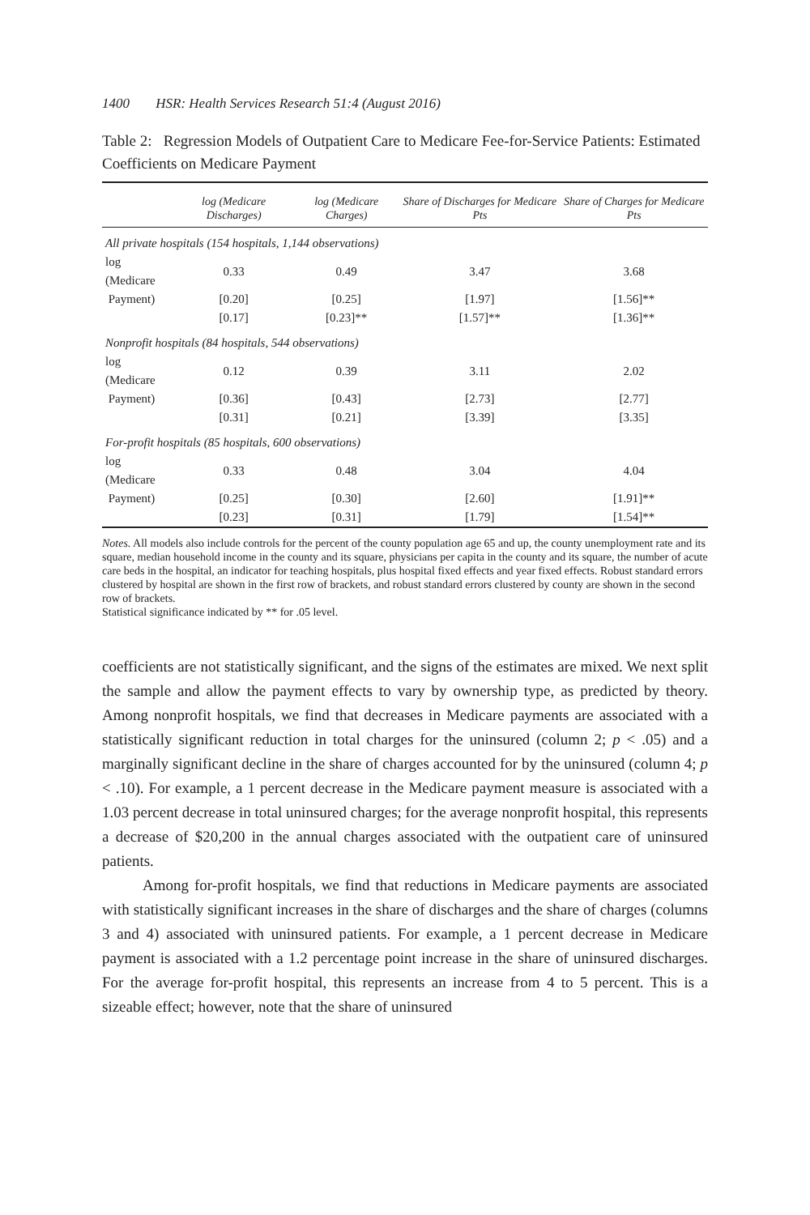1400 HSR: Health Services Research 51:4 (August 2016)
Table 2: Regression Models of Outpatient Care to Medicare Fee-for-Service Patients: Estimated Coefficients on Medicare Payment
| | log (Medicare Discharges) | log (Medicare Charges) | Share of Discharges for Medicare Pts | Share of Charges for Medicare Pts |
| --- | --- | --- | --- | --- |
| All private hospitals (154 hospitals, 1,144 observations) | | | | |
| log (Medicare | 0.33 | 0.49 | 3.47 | 3.68 |
| Payment) | [0.20] | [0.25] | [1.97] | [1.56]** |
| | [0.17] | [0.23]** | [1.57]** | [1.36]** |
| Nonprofit hospitals (84 hospitals, 544 observations) | | | | |
| log (Medicare | 0.12 | 0.39 | 3.11 | 2.02 |
| Payment) | [0.36] | [0.43] | [2.73] | [2.77] |
| | [0.31] | [0.21] | [3.39] | [3.35] |
| For-profit hospitals (85 hospitals, 600 observations) | | | | |
| log (Medicare | 0.33 | 0.48 | 3.04 | 4.04 |
| Payment) | [0.25] | [0.30] | [2.60] | [1.91]** |
| | [0.23] | [0.31] | [1.79] | [1.54]** |
Notes. All models also include controls for the percent of the county population age 65 and up, the county unemployment rate and its square, median household income in the county and its square, physicians per capita in the county and its square, the number of acute care beds in the hospital, an indicator for teaching hospitals, plus hospital fixed effects and year fixed effects. Robust standard errors clustered by hospital are shown in the first row of brackets, and robust standard errors clustered by county are shown in the second row of brackets.
Statistical significance indicated by ** for .05 level.
coefficients are not statistically significant, and the signs of the estimates are mixed. We next split the sample and allow the payment effects to vary by ownership type, as predicted by theory. Among nonprofit hospitals, we find that decreases in Medicare payments are associated with a statistically significant reduction in total charges for the uninsured (column 2; p < .05) and a marginally significant decline in the share of charges accounted for by the uninsured (column 4; p < .10). For example, a 1 percent decrease in the Medicare payment measure is associated with a 1.03 percent decrease in total uninsured charges; for the average nonprofit hospital, this represents a decrease of $20,200 in the annual charges associated with the outpatient care of uninsured patients.
Among for-profit hospitals, we find that reductions in Medicare payments are associated with statistically significant increases in the share of discharges and the share of charges (columns 3 and 4) associated with uninsured patients. For example, a 1 percent decrease in Medicare payment is associated with a 1.2 percentage point increase in the share of uninsured discharges. For the average for-profit hospital, this represents an increase from 4 to 5 percent. This is a sizeable effect; however, note that the share of uninsured